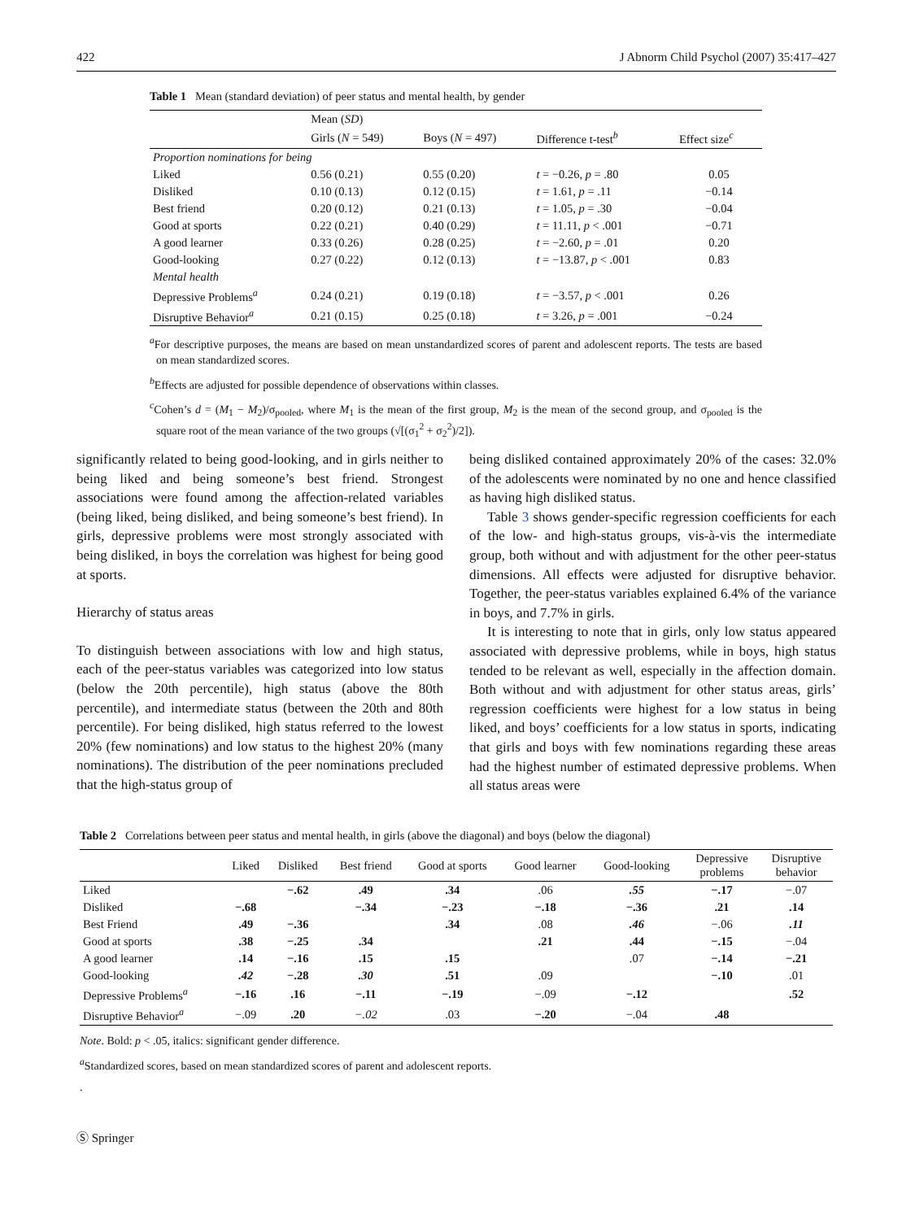422 J Abnorm Child Psychol (2007) 35:417–427
Table 1 Mean (standard deviation) of peer status and mental health, by gender
| | Mean ( SD ) | | | |
| --- | --- | --- | --- | --- |
| | Girls ( N = 549) | Boys ( N = 497) | Difference t-test<sup>b</sup> | Effect size<sup>c</sup> |
| Proportion nominations for being | | | | |
| Liked | 0.56 (0.21) | 0.55 (0.20) | t = −0.26, p = .80 | 0.05 |
| Disliked | 0.10 (0.13) | 0.12 (0.15) | t = 1.61, p = .11 | −0.14 |
| Best friend | 0.20 (0.12) | 0.21 (0.13) | t = 1.05, p = .30 | −0.04 |
| Good at sports | 0.22 (0.21) | 0.40 (0.29) | t = 11.11, p < .001 | −0.71 |
| A good learner | 0.33 (0.26) | 0.28 (0.25) | t = −2.60, p = .01 | 0.20 |
| Good-looking | 0.27 (0.22) | 0.12 (0.13) | t = −13.87, p < .001 | 0.83 |
| Mental health | | | | |
| Depressive Problems<sup>a</sup> | 0.24 (0.21) | 0.19 (0.18) | t = −3.57, p < .001 | 0.26 |
| Disruptive Behavior<sup>a</sup> | 0.21 (0.15) | 0.25 (0.18) | t = 3.26, p = .001 | −0.24 |
<sup>a</sup> For descriptive purposes, the means are based on mean unstandardized scores of parent and adolescent reports. The tests are based on mean standardized scores.
<sup>b</sup> Effects are adjusted for possible dependence of observations within classes.
<sup>c</sup> Cohen’s d = (M<sub>1</sub> − M<sub>2</sub>)/σ<sub>pooled</sub>, where M<sub>1</sub> is the mean of the first group, M<sub>2</sub> is the mean of the second group, and σ<sub>pooled</sub> is the square root of the mean variance of the two groups (√[(σ<sub>1</sub><sup>2</sup> + σ<sub>2</sub><sup>2</sup>)/2]).
significantly related to being good-looking, and in girls neither to being liked and being someone’s best friend. Strongest associations were found among the affection-related variables (being liked, being disliked, and being someone’s best friend). In girls, depressive problems were most strongly associated with being disliked, in boys the correlation was highest for being good at sports.
Hierarchy of status areas
To distinguish between associations with low and high status, each of the peer-status variables was categorized into low status (below the 20th percentile), high status (above the 80th percentile), and intermediate status (between the 20th and 80th percentile). For being disliked, high status referred to the lowest 20% (few nominations) and low status to the highest 20% (many nominations). The distribution of the peer nominations precluded that the high-status group of
being disliked contained approximately 20% of the cases: 32.0% of the adolescents were nominated by no one and hence classified as having high disliked status.
Table 3 shows gender-specific regression coefficients for each of the low- and high-status groups, vis-à-vis the intermediate group, both without and with adjustment for the other peer-status dimensions. All effects were adjusted for disruptive behavior. Together, the peer-status variables explained 6.4% of the variance in boys, and 7.7% in girls.
It is interesting to note that in girls, only low status appeared associated with depressive problems, while in boys, high status tended to be relevant as well, especially in the affection domain. Both without and with adjustment for other status areas, girls’ regression coefficients were highest for a low status in being liked, and boys’ coefficients for a low status in sports, indicating that girls and boys with few nominations regarding these areas had the highest number of estimated depressive problems. When all status areas were
Table 2 Correlations between peer status and mental health, in girls (above the diagonal) and boys (below the diagonal)
| | Liked | Disliked | Best friend | Good at sports | Good learner | Good-looking | Depressive problems | Disruptive behavior |
| --- | --- | --- | --- | --- | --- | --- | --- | --- |
| Liked | | −.62 | .49 | .34 | .06 | .55 | −.17 | −.07 |
| Disliked | −.68 | | −.34 | −.23 | −.18 | −.36 | .21 | .14 |
| Best Friend | .49 | −.36 | | .34 | .08 | .46 | −.06 | .11 |
| Good at sports | .38 | −.25 | .34 | | .21 | .44 | −.15 | −.04 |
| A good learner | .14 | −.16 | .15 | .15 | | .07 | −.14 | −.21 |
| Good-looking | .42 | −.28 | .30 | .51 | .09 | | −.10 | .01 |
| Depressive Problems<sup>a</sup> | −.16 | .16 | −.11 | −.19 | −.09 | −.12 | | .52 |
| Disruptive Behavior<sup>a</sup> | −.09 | .20 | −.02 | .03 | −.20 | −.04 | .48 | |
Note. Bold: p < .05, italics: significant gender difference.
<sup>a</sup> Standardized scores, based on mean standardized scores of parent and adolescent reports.
.
Ⓢ Springer